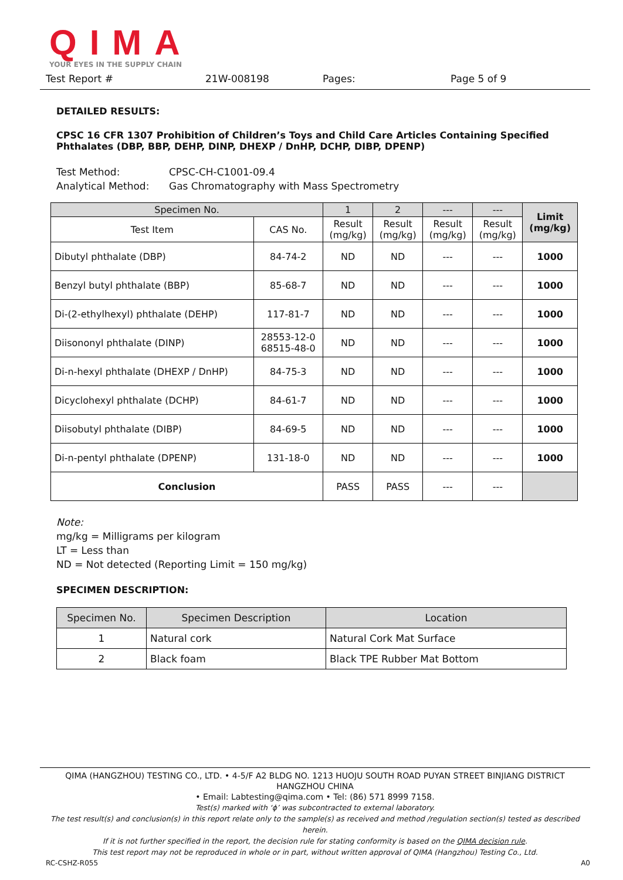QIMA
YOUR EYES IN THE SUPPLY CHAIN
Test Report # 21W-008198 Pages: Page 5 of 9
DETAILED RESULTS:
CPSC 16 CFR 1307 Prohibition of Children’s Toys and Child Care Articles Containing Specified Phthalates (DBP, BBP, DEHP, DINP, DHEXP / DnHP, DCHP, DIBP, DPENP)
Test Method: CPSC-CH-C1001-09.4
Analytical Method: Gas Chromatography with Mass Spectrometry
| Specimen No. | | 1 | 2 | --- | --- | Limit (mg/kg) |
| --- | --- | --- | --- | --- | --- | --- |
| Test Item | CAS No. | Result (mg/kg) | Result (mg/kg) | Result (mg/kg) | Result (mg/kg) | |
| Dibutyl phthalate (DBP) | 84-74-2 | ND | ND | --- | --- | 1000 |
| Benzyl butyl phthalate (BBP) | 85-68-7 | ND | ND | --- | --- | 1000 |
| Di-(2-ethylhexyl) phthalate (DEHP) | 117-81-7 | ND | ND | --- | --- | 1000 |
| Diisononyl phthalate (DINP) | 28553-12-0 68515-48-0 | ND | ND | --- | --- | 1000 |
| Di-n-hexyl phthalate (DHEXP / DnHP) | 84-75-3 | ND | ND | --- | --- | 1000 |
| Dicyclohexyl phthalate (DCHP) | 84-61-7 | ND | ND | --- | --- | 1000 |
| Diisobutyl phthalate (DIBP) | 84-69-5 | ND | ND | --- | --- | 1000 |
| Di-n-pentyl phthalate (DPENP) | 131-18-0 | ND | ND | --- | --- | 1000 |
| Conclusion | | PASS | PASS | --- | --- | |
Note:
mg/kg = Milligrams per kilogram
LT = Less than
ND = Not detected (Reporting Limit = 150 mg/kg)
SPECIMEN DESCRIPTION:
| Specimen No. | Specimen Description | Location |
| --- | --- | --- |
| 1 | Natural cork | Natural Cork Mat Surface |
| 2 | Black foam | Black TPE Rubber Mat Bottom |
QIMA (HANGZHOU) TESTING CO., LTD. • 4-5/F A2 BLDG NO. 1213 HUOJU SOUTH ROAD PUYAN STREET BINJIANG DISTRICT HANGZHOU CHINA
• Email: Labtesting@qima.com • Tel: (86) 571 8999 7158.
Test(s) marked with ‘ϕ’ was subcontracted to external laboratory.
The test result(s) and conclusion(s) in this report relate only to the sample(s) as received and method /regulation section(s) tested as described herein.
If it is not further specified in the report, the decision rule for stating conformity is based on the QIMA decision rule.
This test report may not be reproduced in whole or in part, without written approval of QIMA (Hangzhou) Testing Co., Ltd.
RC-CSHZ-R055 A0